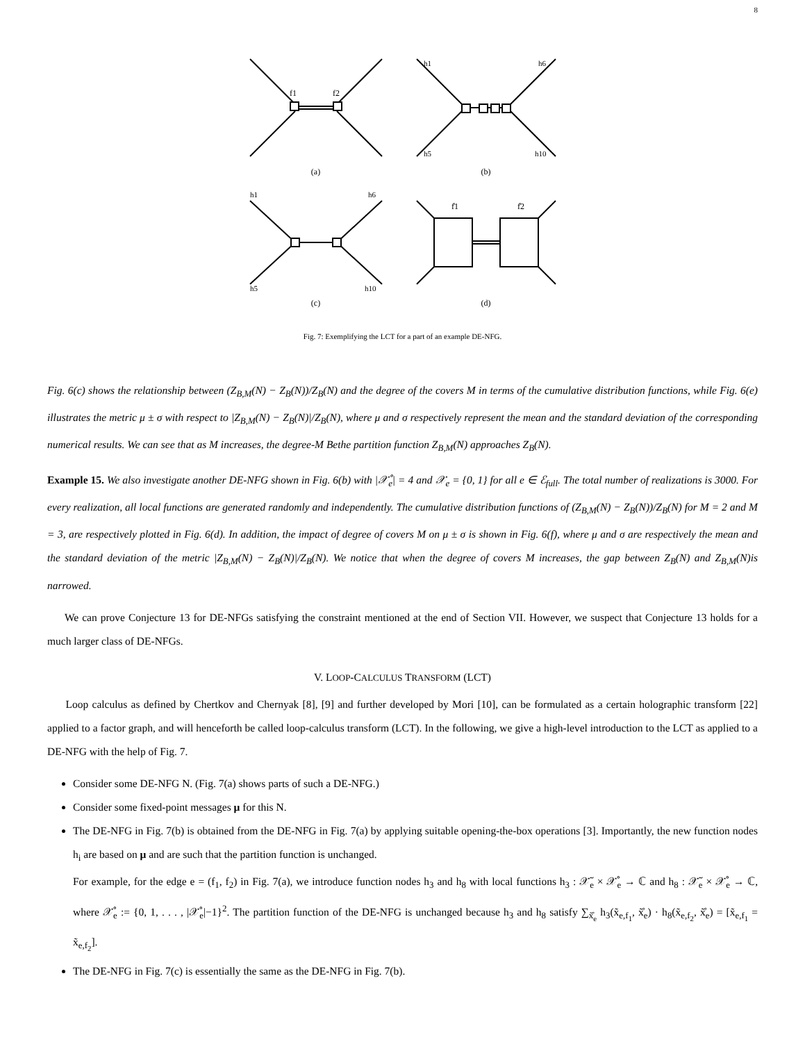8
f1
f2
(a)
h1
h6
h5
h10
(b)
h1
h6
h5
h10
(c)
f̊1
f̊2
(d)
Fig. 7: Exemplifying the LCT for a part of an example DE-NFG.
Fig. 6(c) shows the relationship between (Z<sub>B,M</sub>(N) − Z<sub>B</sub>(N))/Z<sub>B</sub>(N) and the degree of the covers M in terms of the cumulative distribution functions, while Fig. 6(e) illustrates the metric μ ± σ with respect to |Z<sub>B,M</sub>(N) − Z<sub>B</sub>(N)|/Z<sub>B</sub>(N), where μ and σ respectively represent the mean and the standard deviation of the corresponding numerical results. We can see that as M increases, the degree-M Bethe partition function Z<sub>B,M</sub>(N) approaches Z<sub>B</sub>(N).
Example 15. We also investigate another DE-NFG shown in Fig. 6(b) with |𝒳̊<sub>e</sub>| = 4 and 𝒳<sub>e</sub> = {0, 1} for all e ∈ ℰ<sub>full</sub>. The total number of realizations is 3000. For every realization, all local functions are generated randomly and independently. The cumulative distribution functions of (Z<sub>B,M</sub>(N) − Z<sub>B</sub>(N))/Z<sub>B</sub>(N) for M = 2 and M = 3, are respectively plotted in Fig. 6(d). In addition, the impact of degree of covers M on μ ± σ is shown in Fig. 6(f), where μ and σ are respectively the mean and the standard deviation of the metric |Z<sub>B,M</sub>(N) − Z<sub>B</sub>(N)|/Z<sub>B</sub>(N). We notice that when the degree of covers M increases, the gap between Z<sub>B</sub>(N) and Z<sub>B,M</sub>(N)is narrowed.
We can prove Conjecture 13 for DE-NFGs satisfying the constraint mentioned at the end of Section VII. However, we suspect that Conjecture 13 holds for a much larger class of DE-NFGs.
V. LOOP-CALCULUS TRANSFORM (LCT)
Loop calculus as defined by Chertkov and Chernyak [8], [9] and further developed by Mori [10], can be formulated as a certain holographic transform [22] applied to a factor graph, and will henceforth be called loop-calculus transform (LCT). In the following, we give a high-level introduction to the LCT as applied to a DE-NFG with the help of Fig. 7.
Consider some DE-NFG N. (Fig. 7(a) shows parts of such a DE-NFG.)
Consider some fixed-point messages μ for this N.
The DE-NFG in Fig. 7(b) is obtained from the DE-NFG in Fig. 7(a) by applying suitable opening-the-box operations [3]. Importantly, the new function nodes h<sub>i</sub> are based on μ and are such that the partition function is unchanged.
For example, for the edge e = (f<sub>1</sub>, f<sub>2</sub>) in Fig. 7(a), we introduce function nodes h<sub>3</sub> and h<sub>8</sub> with local functions h<sub>3</sub> : 𝒳̃<sub>e</sub> × 𝒳̊<sub>e</sub> → ℂ and h<sub>8</sub> : 𝒳̃<sub>e</sub> × 𝒳̊<sub>e</sub> → ℂ, where 𝒳̊<sub>e</sub> := {0, 1, . . . , |𝒳̊<sub>e</sub>|−1}<sup>2</sup>. The partition function of the DE-NFG is unchanged because h<sub>3</sub> and h<sub>8</sub> satisfy ∑<sub>x̊̃<sub>e</sub></sub> h<sub>3</sub>(x̃<sub>e,f<sub>1</sub></sub>, x̊̃<sub>e</sub>) · h<sub>8</sub>(x̃<sub>e,f<sub>2</sub></sub>, x̊̃<sub>e</sub>) = [x̃<sub>e,f<sub>1</sub></sub> = x̃<sub>e,f<sub>2</sub></sub>].
The DE-NFG in Fig. 7(c) is essentially the same as the DE-NFG in Fig. 7(b).